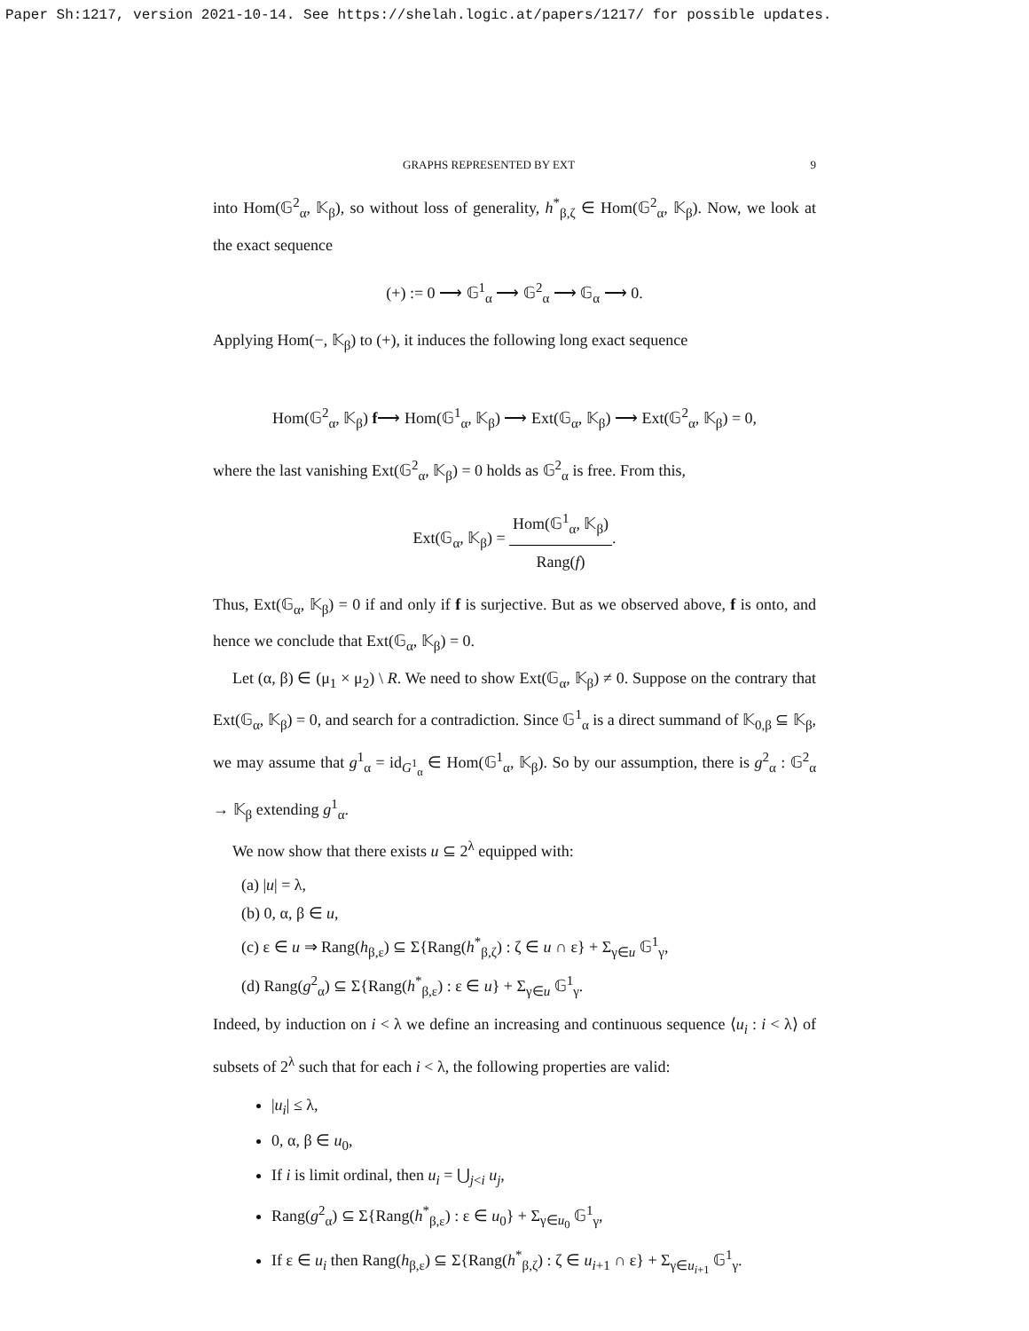Paper Sh:1217, version 2021-10-14. See https://shelah.logic.at/papers/1217/ for possible updates.
GRAPHS REPRESENTED BY EXT 9
into Hom(𝔾<sup>2</sup><sub>α</sub>, 𝕂<sub>β</sub>), so without loss of generality, h<sup>*</sup><sub>β,ζ</sub> ∈ Hom(𝔾<sup>2</sup><sub>α</sub>, 𝕂<sub>β</sub>). Now, we look at the exact sequence
(+) := 0 ⟶ 𝔾<sup>1</sup><sub>α</sub> ⟶ 𝔾<sup>2</sup><sub>α</sub> ⟶ 𝔾<sub>α</sub> ⟶ 0.
Applying Hom(−, 𝕂<sub>β</sub>) to (+), it induces the following long exact sequence
Hom(𝔾<sup>2</sup><sub>α</sub>, 𝕂<sub>β</sub>) f⟶ Hom(𝔾<sup>1</sup><sub>α</sub>, 𝕂<sub>β</sub>) ⟶ Ext(𝔾<sub>α</sub>, 𝕂<sub>β</sub>) ⟶ Ext(𝔾<sup>2</sup><sub>α</sub>, 𝕂<sub>β</sub>) = 0,
where the last vanishing Ext(𝔾<sup>2</sup><sub>α</sub>, 𝕂<sub>β</sub>) = 0 holds as 𝔾<sup>2</sup><sub>α</sub> is free. From this,
Ext(𝔾<sub>α</sub>, 𝕂<sub>β</sub>) = Hom(𝔾<sup>1</sup><sub>α</sub>, 𝕂<sub>β</sub>) Rang(f).
Thus, Ext(𝔾<sub>α</sub>, 𝕂<sub>β</sub>) = 0 if and only if f is surjective. But as we observed above, f is onto, and hence we conclude that Ext(𝔾<sub>α</sub>, 𝕂<sub>β</sub>) = 0.
Let (α, β) ∈ (μ<sub>1</sub> × μ<sub>2</sub>) \ R. We need to show Ext(𝔾<sub>α</sub>, 𝕂<sub>β</sub>) ≠ 0. Suppose on the contrary that Ext(𝔾<sub>α</sub>, 𝕂<sub>β</sub>) = 0, and search for a contradiction. Since 𝔾<sup>1</sup><sub>α</sub> is a direct summand of 𝕂<sub>0,β</sub> ⊆ 𝕂<sub>β</sub>, we may assume that g<sup>1</sup><sub>α</sub> = id<sub>G<sup>1</sup><sub>α</sub></sub> ∈ Hom(𝔾<sup>1</sup><sub>α</sub>, 𝕂<sub>β</sub>). So by our assumption, there is g<sup>2</sup><sub>α</sub> : 𝔾<sup>2</sup><sub>α</sub> → 𝕂<sub>β</sub> extending g<sup>1</sup><sub>α</sub>.
We now show that there exists u ⊆ 2<sup>λ</sup> equipped with:
(a) |u| = λ,
(b) 0, α, β ∈ u,
(c) ε ∈ u ⇒ Rang(h<sub>β,ε</sub>) ⊆ Σ{Rang(h<sup>*</sup><sub>β,ζ</sub>) : ζ ∈ u ∩ ε} + Σ<sub>γ∈u</sub> 𝔾<sup>1</sup><sub>γ</sub>,
(d) Rang(g<sup>2</sup><sub>α</sub>) ⊆ Σ{Rang(h<sup>*</sup><sub>β,ε</sub>) : ε ∈ u} + Σ<sub>γ∈u</sub> 𝔾<sup>1</sup><sub>γ</sub>.
Indeed, by induction on i < λ we define an increasing and continuous sequence ⟨u<sub>i</sub> : i < λ⟩ of subsets of 2<sup>λ</sup> such that for each i < λ, the following properties are valid:
|u<sub>i</sub>| ≤ λ,
0, α, β ∈ u<sub>0</sub>,
If i is limit ordinal, then u<sub>i</sub> = ⋃<sub>j<i</sub> u<sub>j</sub>,
Rang(g<sup>2</sup><sub>α</sub>) ⊆ Σ{Rang(h<sup>*</sup><sub>β,ε</sub>) : ε ∈ u<sub>0</sub>} + Σ<sub>γ∈u<sub>0</sub></sub> 𝔾<sup>1</sup><sub>γ</sub>,
If ε ∈ u<sub>i</sub> then Rang(h<sub>β,ε</sub>) ⊆ Σ{Rang(h<sup>*</sup><sub>β,ζ</sub>) : ζ ∈ u<sub>i+1</sub> ∩ ε} + Σ<sub>γ∈u<sub>i+1</sub></sub> 𝔾<sup>1</sup><sub>γ</sub>.